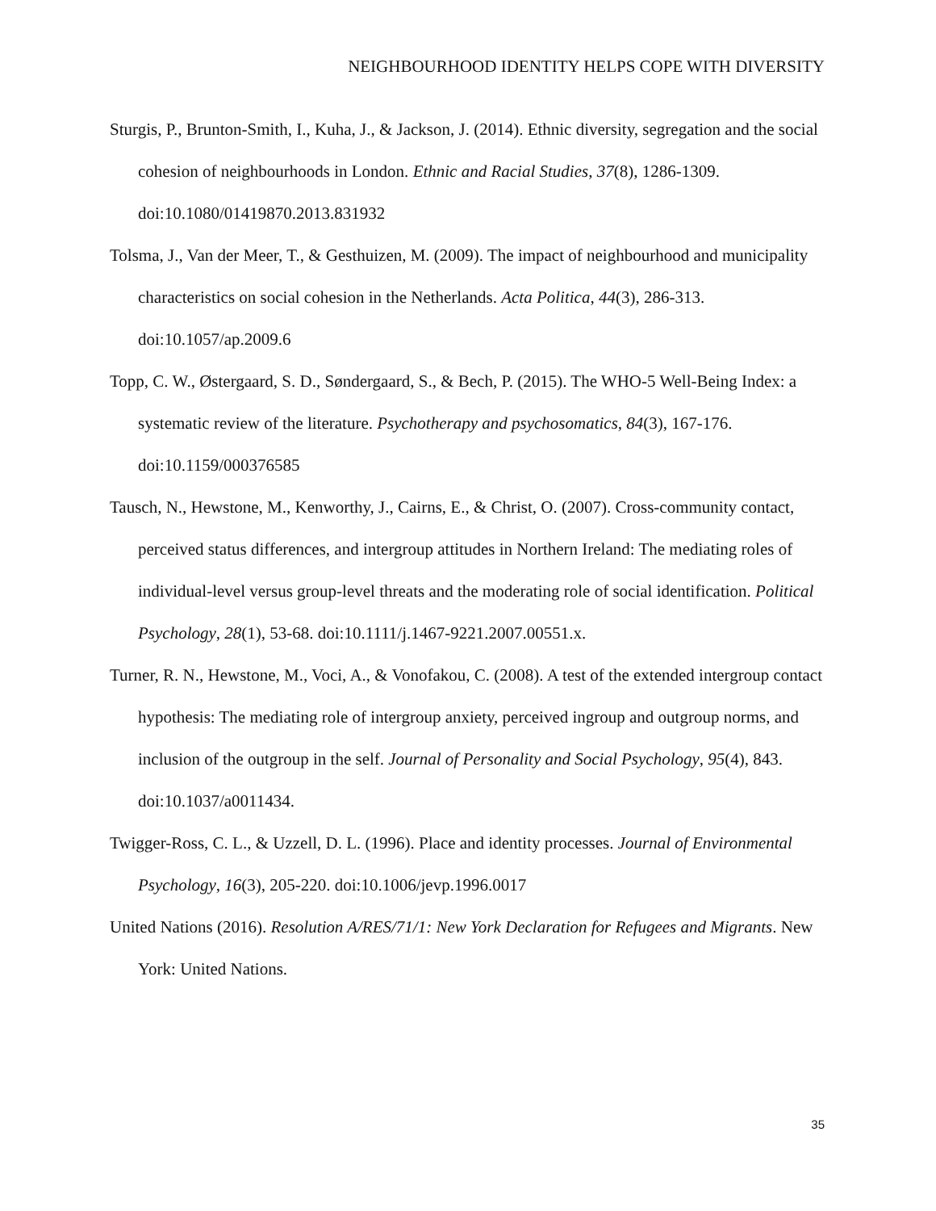NEIGHBOURHOOD IDENTITY HELPS COPE WITH DIVERSITY
Sturgis, P., Brunton-Smith, I., Kuha, J., & Jackson, J. (2014). Ethnic diversity, segregation and the social cohesion of neighbourhoods in London. Ethnic and Racial Studies, 37(8), 1286-1309. doi:10.1080/01419870.2013.831932
Tolsma, J., Van der Meer, T., & Gesthuizen, M. (2009). The impact of neighbourhood and municipality characteristics on social cohesion in the Netherlands. Acta Politica, 44(3), 286-313. doi:10.1057/ap.2009.6
Topp, C. W., Østergaard, S. D., Søndergaard, S., & Bech, P. (2015). The WHO-5 Well-Being Index: a systematic review of the literature. Psychotherapy and psychosomatics, 84(3), 167-176. doi:10.1159/000376585
Tausch, N., Hewstone, M., Kenworthy, J., Cairns, E., & Christ, O. (2007). Cross-community contact, perceived status differences, and intergroup attitudes in Northern Ireland: The mediating roles of individual-level versus group-level threats and the moderating role of social identification. Political Psychology, 28(1), 53-68. doi:10.1111/j.1467-9221.2007.00551.x.
Turner, R. N., Hewstone, M., Voci, A., & Vonofakou, C. (2008). A test of the extended intergroup contact hypothesis: The mediating role of intergroup anxiety, perceived ingroup and outgroup norms, and inclusion of the outgroup in the self. Journal of Personality and Social Psychology, 95(4), 843. doi:10.1037/a0011434.
Twigger-Ross, C. L., & Uzzell, D. L. (1996). Place and identity processes. Journal of Environmental Psychology, 16(3), 205-220. doi:10.1006/jevp.1996.0017
United Nations (2016). Resolution A/RES/71/1: New York Declaration for Refugees and Migrants. New York: United Nations.
35